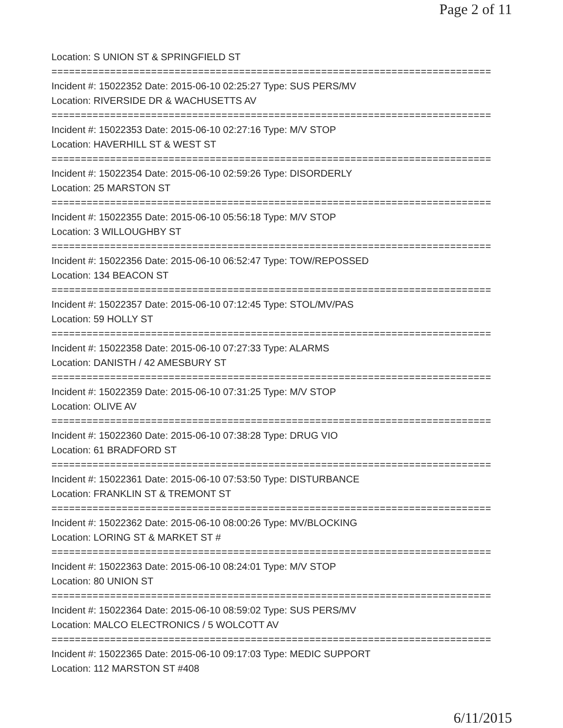Page 2 of 11
Location: S UNION ST & SPRINGFIELD ST
===========================================================================
Incident #: 15022352 Date: 2015-06-10 02:25:27 Type: SUS PERS/MV
Location: RIVERSIDE DR & WACHUSETTS AV
===========================================================================
Incident #: 15022353 Date: 2015-06-10 02:27:16 Type: M/V STOP
Location: HAVERHILL ST & WEST ST
===========================================================================
Incident #: 15022354 Date: 2015-06-10 02:59:26 Type: DISORDERLY
Location: 25 MARSTON ST
===========================================================================
Incident #: 15022355 Date: 2015-06-10 05:56:18 Type: M/V STOP
Location: 3 WILLOUGHBY ST
===========================================================================
Incident #: 15022356 Date: 2015-06-10 06:52:47 Type: TOW/REPOSSED
Location: 134 BEACON ST
===========================================================================
Incident #: 15022357 Date: 2015-06-10 07:12:45 Type: STOL/MV/PAS
Location: 59 HOLLY ST
===========================================================================
Incident #: 15022358 Date: 2015-06-10 07:27:33 Type: ALARMS
Location: DANISTH / 42 AMESBURY ST
===========================================================================
Incident #: 15022359 Date: 2015-06-10 07:31:25 Type: M/V STOP
Location: OLIVE AV
===========================================================================
Incident #: 15022360 Date: 2015-06-10 07:38:28 Type: DRUG VIO
Location: 61 BRADFORD ST
===========================================================================
Incident #: 15022361 Date: 2015-06-10 07:53:50 Type: DISTURBANCE
Location: FRANKLIN ST & TREMONT ST
===========================================================================
Incident #: 15022362 Date: 2015-06-10 08:00:26 Type: MV/BLOCKING
Location: LORING ST & MARKET ST #
===========================================================================
Incident #: 15022363 Date: 2015-06-10 08:24:01 Type: M/V STOP
Location: 80 UNION ST
===========================================================================
Incident #: 15022364 Date: 2015-06-10 08:59:02 Type: SUS PERS/MV
Location: MALCO ELECTRONICS / 5 WOLCOTT AV
===========================================================================
Incident #: 15022365 Date: 2015-06-10 09:17:03 Type: MEDIC SUPPORT
Location: 112 MARSTON ST #408
6/11/2015